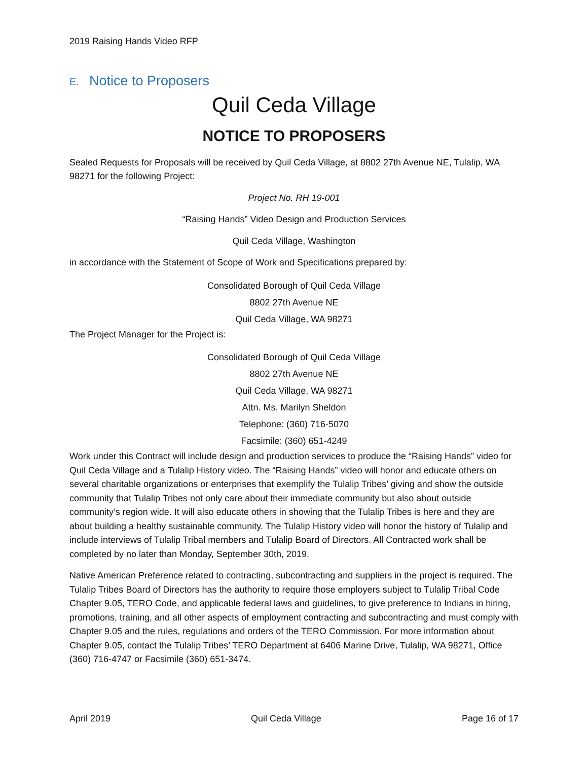2019 Raising Hands Video RFP
E. Notice to Proposers
Quil Ceda Village
NOTICE TO PROPOSERS
Sealed Requests for Proposals will be received by Quil Ceda Village, at 8802 27th Avenue NE, Tulalip, WA 98271 for the following Project:
Project No. RH 19-001
“Raising Hands” Video Design and Production Services
Quil Ceda Village, Washington
in accordance with the Statement of Scope of Work and Specifications prepared by:
Consolidated Borough of Quil Ceda Village
8802 27th Avenue NE
Quil Ceda Village, WA 98271
The Project Manager for the Project is:
Consolidated Borough of Quil Ceda Village
8802 27th Avenue NE
Quil Ceda Village, WA 98271
Attn. Ms. Marilyn Sheldon
Telephone: (360) 716-5070
Facsimile: (360) 651-4249
Work under this Contract will include design and production services to produce the “Raising Hands” video for Quil Ceda Village and a Tulalip History video. The “Raising Hands” video will honor and educate others on several charitable organizations or enterprises that exemplify the Tulalip Tribes’ giving and show the outside community that Tulalip Tribes not only care about their immediate community but also about outside community’s region wide. It will also educate others in showing that the Tulalip Tribes is here and they are about building a healthy sustainable community. The Tulalip History video will honor the history of Tulalip and include interviews of Tulalip Tribal members and Tulalip Board of Directors. All Contracted work shall be completed by no later than Monday, September 30th, 2019.
Native American Preference related to contracting, subcontracting and suppliers in the project is required. The Tulalip Tribes Board of Directors has the authority to require those employers subject to Tulalip Tribal Code Chapter 9.05, TERO Code, and applicable federal laws and guidelines, to give preference to Indians in hiring, promotions, training, and all other aspects of employment contracting and subcontracting and must comply with Chapter 9.05 and the rules, regulations and orders of the TERO Commission. For more information about Chapter 9.05, contact the Tulalip Tribes’ TERO Department at 6406 Marine Drive, Tulalip, WA 98271, Office (360) 716-4747 or Facsimile (360) 651-3474.
April 2019 Quil Ceda Village Page 16 of 17